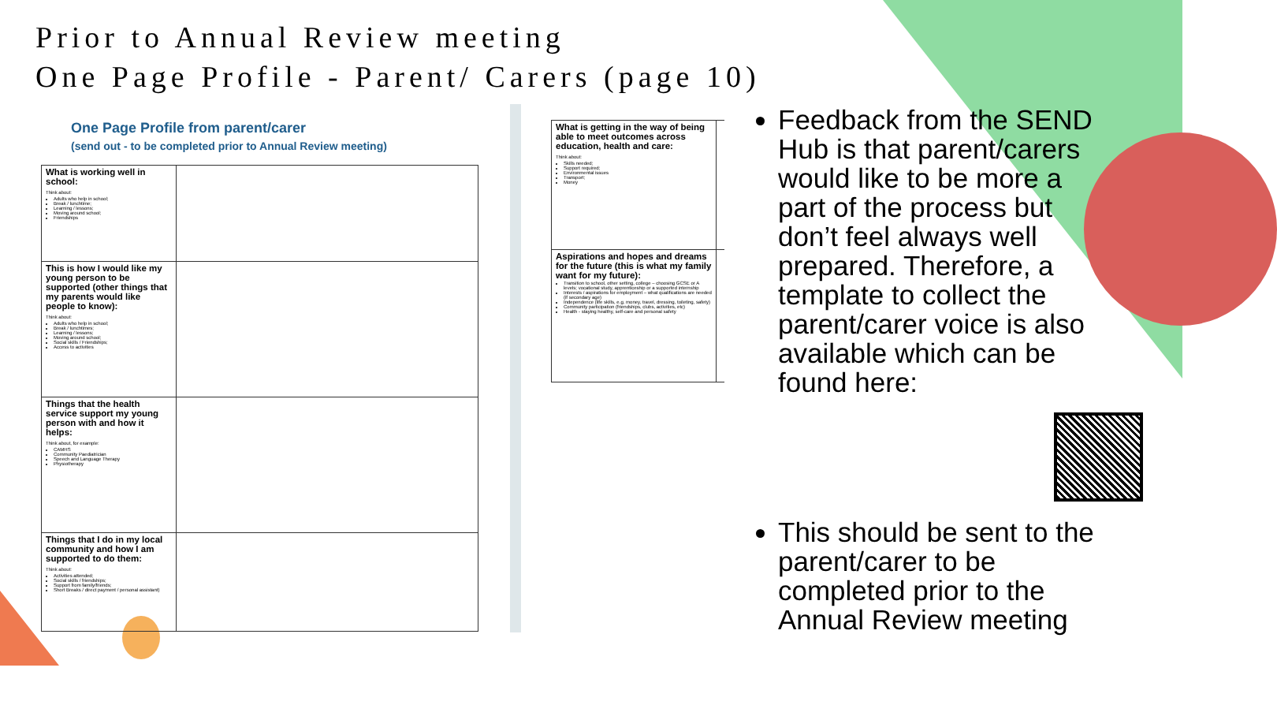Prior to Annual Review meeting
One Page Profile - Parent/ Carers (page 10)
One Page Profile from parent/carer
(send out - to be completed prior to Annual Review meeting)
| What is working well in school: Think about: Adults who help in school; Break / lunchtime; Learning / lessons; Moving around school; Friendships | |
| This is how I would like my young person to be supported (other things that my parents would like people to know): Think about: Adults who help in school; Break / lunchtimes; Learning / lessons; Moving around school; Social skills / Friendships; Access to activities | |
| Things that the health service support my young person with and how it helps: Think about, for example: CAMHS Community Paediatrician Speech and Language Therapy Physiotherapy | |
| Things that I do in my local community and how I am supported to do them: Think about: Activities attended; Social skills / friendships; Support from family/friends; Short Breaks / direct payment / personal assistant) | |
| What is getting in the way of being able to meet outcomes across education, health and care: Think about: Skills needed; Support required; Environmental issues Transport; Money | |
| Aspirations and hopes and dreams for the future (this is what my family want for my future): Transition to school, other setting, college – choosing GCSE or A levels; vocational study, apprenticeship or a supported internship Interests / aspirations for employment – what qualifications are needed (if secondary age) Independence (life skills, e.g. money, travel, dressing, toileting, safety) Community participation (friendships, clubs, activities, etc) Health - staying healthy, self-care and personal safety | |
Feedback from the SEND Hub is that parent/carers would like to be more a part of the process but don’t feel always well prepared. Therefore, a template to collect the parent/carer voice is also available which can be found here:
This should be sent to the parent/carer to be completed prior to the Annual Review meeting